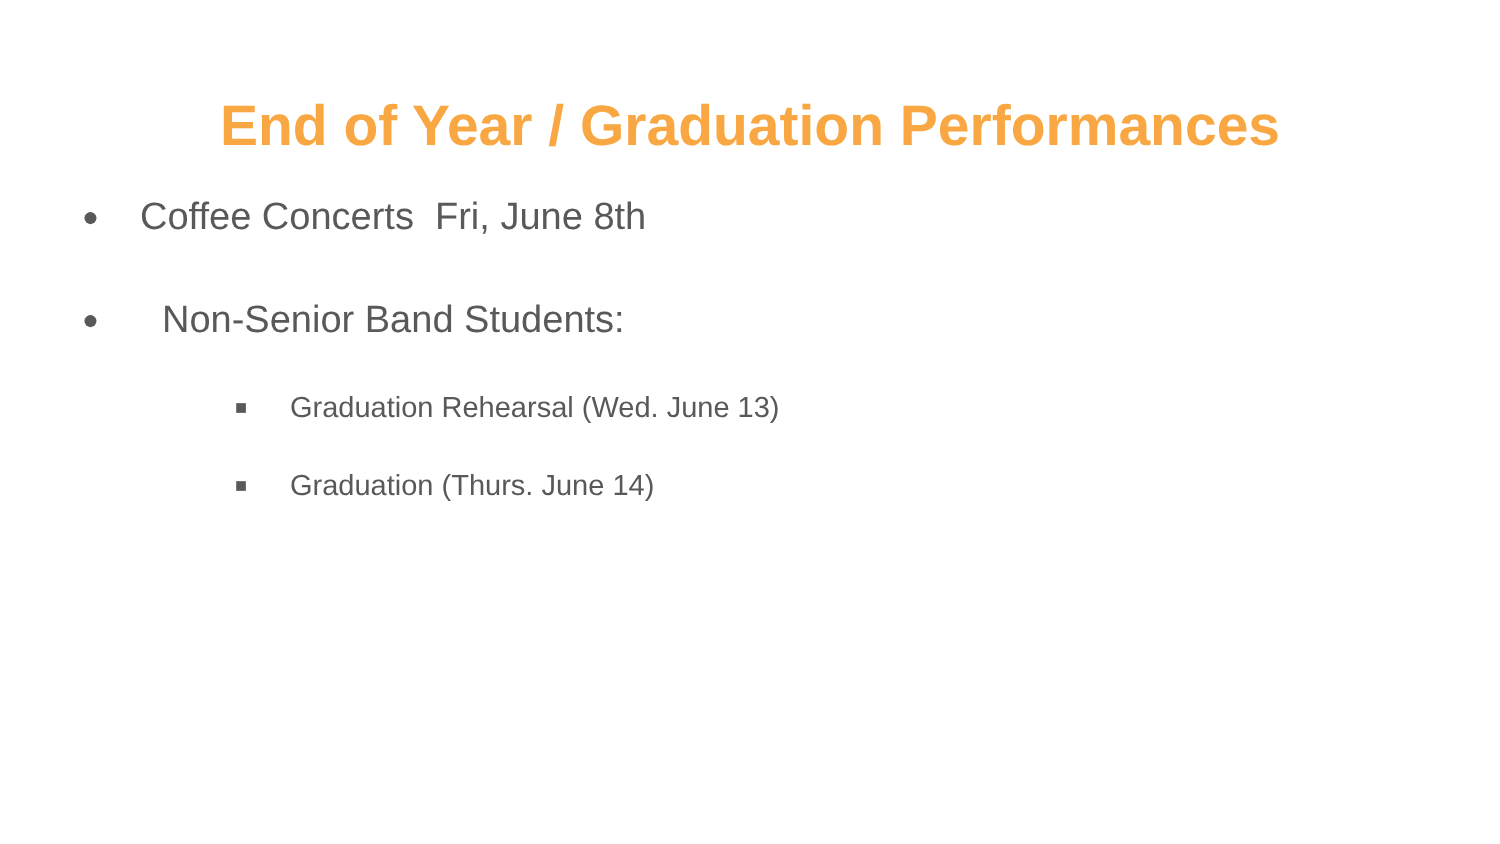End of Year / Graduation Performances
● Coffee Concerts Fri, June 8th
● Non-Senior Band Students:
■ Graduation Rehearsal (Wed. June 13)
■ Graduation (Thurs. June 14)